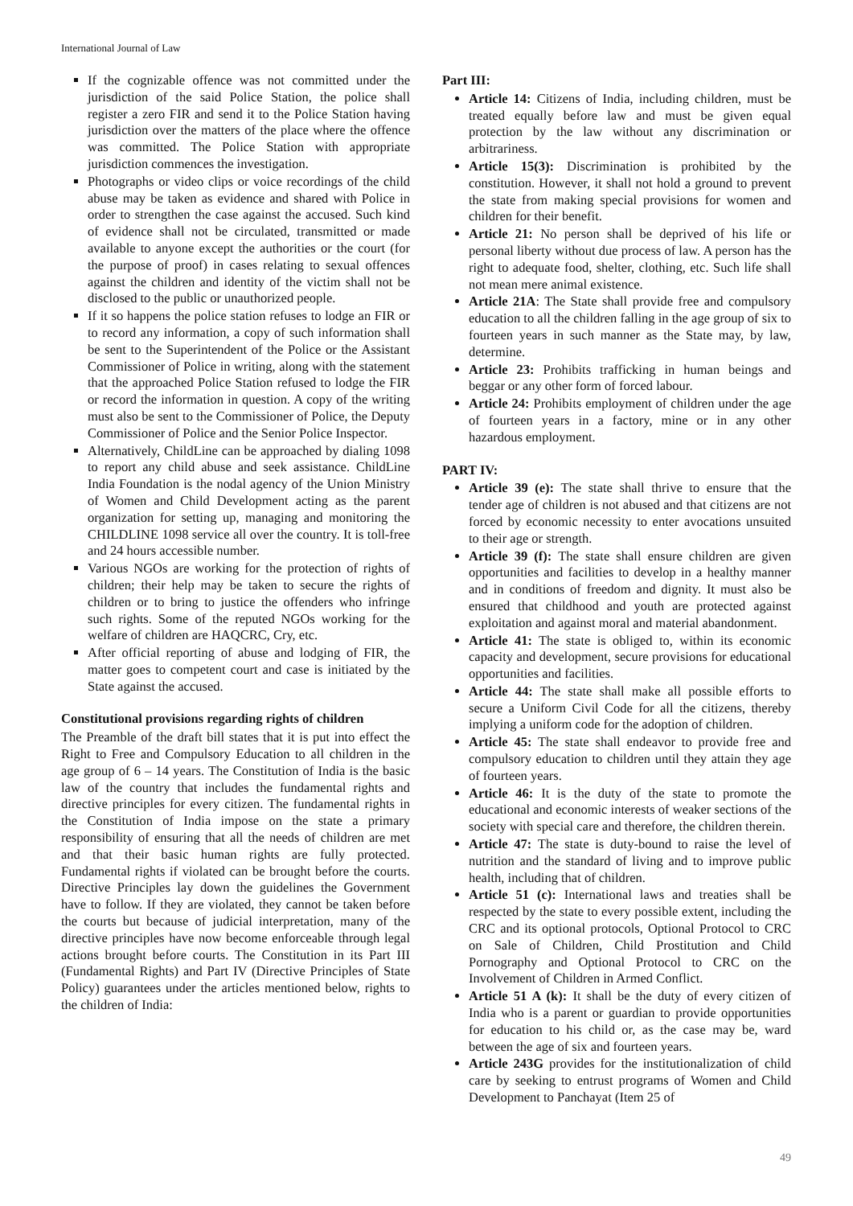International Journal of Law
If the cognizable offence was not committed under the jurisdiction of the said Police Station, the police shall register a zero FIR and send it to the Police Station having jurisdiction over the matters of the place where the offence was committed. The Police Station with appropriate jurisdiction commences the investigation.
Photographs or video clips or voice recordings of the child abuse may be taken as evidence and shared with Police in order to strengthen the case against the accused. Such kind of evidence shall not be circulated, transmitted or made available to anyone except the authorities or the court (for the purpose of proof) in cases relating to sexual offences against the children and identity of the victim shall not be disclosed to the public or unauthorized people.
If it so happens the police station refuses to lodge an FIR or to record any information, a copy of such information shall be sent to the Superintendent of the Police or the Assistant Commissioner of Police in writing, along with the statement that the approached Police Station refused to lodge the FIR or record the information in question. A copy of the writing must also be sent to the Commissioner of Police, the Deputy Commissioner of Police and the Senior Police Inspector.
Alternatively, ChildLine can be approached by dialing 1098 to report any child abuse and seek assistance. ChildLine India Foundation is the nodal agency of the Union Ministry of Women and Child Development acting as the parent organization for setting up, managing and monitoring the CHILDLINE 1098 service all over the country. It is toll-free and 24 hours accessible number.
Various NGOs are working for the protection of rights of children; their help may be taken to secure the rights of children or to bring to justice the offenders who infringe such rights. Some of the reputed NGOs working for the welfare of children are HAQCRC, Cry, etc.
After official reporting of abuse and lodging of FIR, the matter goes to competent court and case is initiated by the State against the accused.
Constitutional provisions regarding rights of children
The Preamble of the draft bill states that it is put into effect the Right to Free and Compulsory Education to all children in the age group of 6 – 14 years. The Constitution of India is the basic law of the country that includes the fundamental rights and directive principles for every citizen. The fundamental rights in the Constitution of India impose on the state a primary responsibility of ensuring that all the needs of children are met and that their basic human rights are fully protected. Fundamental rights if violated can be brought before the courts. Directive Principles lay down the guidelines the Government have to follow. If they are violated, they cannot be taken before the courts but because of judicial interpretation, many of the directive principles have now become enforceable through legal actions brought before courts. The Constitution in its Part III (Fundamental Rights) and Part IV (Directive Principles of State Policy) guarantees under the articles mentioned below, rights to the children of India:
Part III:
Article 14: Citizens of India, including children, must be treated equally before law and must be given equal protection by the law without any discrimination or arbitrariness.
Article 15(3): Discrimination is prohibited by the constitution. However, it shall not hold a ground to prevent the state from making special provisions for women and children for their benefit.
Article 21: No person shall be deprived of his life or personal liberty without due process of law. A person has the right to adequate food, shelter, clothing, etc. Such life shall not mean mere animal existence.
Article 21A: The State shall provide free and compulsory education to all the children falling in the age group of six to fourteen years in such manner as the State may, by law, determine.
Article 23: Prohibits trafficking in human beings and beggar or any other form of forced labour.
Article 24: Prohibits employment of children under the age of fourteen years in a factory, mine or in any other hazardous employment.
PART IV:
Article 39 (e): The state shall thrive to ensure that the tender age of children is not abused and that citizens are not forced by economic necessity to enter avocations unsuited to their age or strength.
Article 39 (f): The state shall ensure children are given opportunities and facilities to develop in a healthy manner and in conditions of freedom and dignity. It must also be ensured that childhood and youth are protected against exploitation and against moral and material abandonment.
Article 41: The state is obliged to, within its economic capacity and development, secure provisions for educational opportunities and facilities.
Article 44: The state shall make all possible efforts to secure a Uniform Civil Code for all the citizens, thereby implying a uniform code for the adoption of children.
Article 45: The state shall endeavor to provide free and compulsory education to children until they attain they age of fourteen years.
Article 46: It is the duty of the state to promote the educational and economic interests of weaker sections of the society with special care and therefore, the children therein.
Article 47: The state is duty-bound to raise the level of nutrition and the standard of living and to improve public health, including that of children.
Article 51 (c): International laws and treaties shall be respected by the state to every possible extent, including the CRC and its optional protocols, Optional Protocol to CRC on Sale of Children, Child Prostitution and Child Pornography and Optional Protocol to CRC on the Involvement of Children in Armed Conflict.
Article 51 A (k): It shall be the duty of every citizen of India who is a parent or guardian to provide opportunities for education to his child or, as the case may be, ward between the age of six and fourteen years.
Article 243G provides for the institutionalization of child care by seeking to entrust programs of Women and Child Development to Panchayat (Item 25 of
49